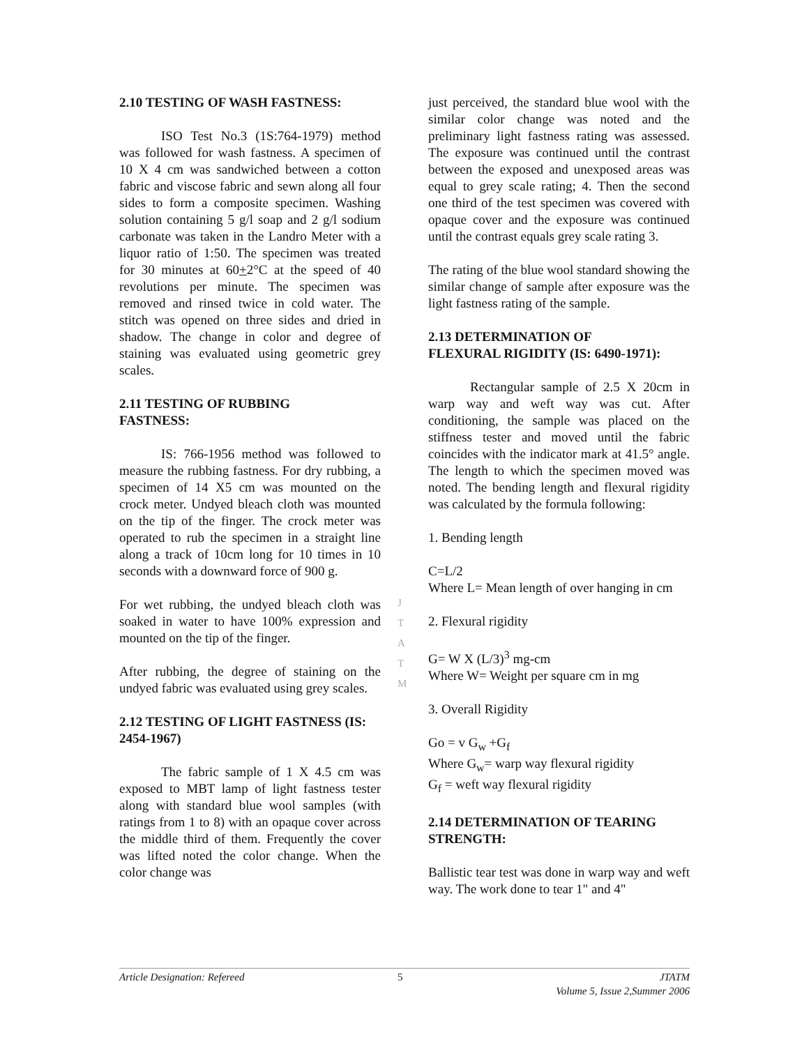2.10 TESTING OF WASH FASTNESS:
ISO Test No.3 (1S:764-1979) method was followed for wash fastness. A specimen of 10 X 4 cm was sandwiched between a cotton fabric and viscose fabric and sewn along all four sides to form a composite specimen. Washing solution containing 5 g/l soap and 2 g/l sodium carbonate was taken in the Landro Meter with a liquor ratio of 1:50. The specimen was treated for 30 minutes at 60+2°C at the speed of 40 revolutions per minute. The specimen was removed and rinsed twice in cold water. The stitch was opened on three sides and dried in shadow. The change in color and degree of staining was evaluated using geometric grey scales.
2.11 TESTING OF RUBBING
FASTNESS:
IS: 766-1956 method was followed to measure the rubbing fastness. For dry rubbing, a specimen of 14 X5 cm was mounted on the crock meter. Undyed bleach cloth was mounted on the tip of the finger. The crock meter was operated to rub the specimen in a straight line along a track of 10cm long for 10 times in 10 seconds with a downward force of 900 g.
For wet rubbing, the undyed bleach cloth was soaked in water to have 100% expression and mounted on the tip of the finger.
After rubbing, the degree of staining on the undyed fabric was evaluated using grey scales.
2.12 TESTING OF LIGHT FASTNESS (IS: 2454-1967)
The fabric sample of 1 X 4.5 cm was exposed to MBT lamp of light fastness tester along with standard blue wool samples (with ratings from 1 to 8) with an opaque cover across the middle third of them. Frequently the cover was lifted noted the color change. When the color change was
just perceived, the standard blue wool with the similar color change was noted and the preliminary light fastness rating was assessed. The exposure was continued until the contrast between the exposed and unexposed areas was equal to grey scale rating; 4. Then the second one third of the test specimen was covered with opaque cover and the exposure was continued until the contrast equals grey scale rating 3.
The rating of the blue wool standard showing the similar change of sample after exposure was the light fastness rating of the sample.
2.13 DETERMINATION OF
FLEXURAL RIGIDITY (IS: 6490-1971):
Rectangular sample of 2.5 X 20cm in warp way and weft way was cut. After conditioning, the sample was placed on the stiffness tester and moved until the fabric coincides with the indicator mark at 41.5° angle. The length to which the specimen moved was noted. The bending length and flexural rigidity was calculated by the formula following:
1. Bending length
C=L/2
Where L= Mean length of over hanging in cm
2. Flexural rigidity
G= W X (L/3)<sup>3</sup> mg-cm
Where W= Weight per square cm in mg
3. Overall Rigidity
Go = v G<sub>w</sub> +G<sub>f</sub>
Where G<sub>w</sub>= warp way flexural rigidity
G<sub>f</sub> = weft way flexural rigidity
2.14 DETERMINATION OF TEARING STRENGTH:
Ballistic tear test was done in warp way and weft way. The work done to tear 1" and 4"
J
T
A
T
M
Article Designation: Refereed 5 JTATM
Volume 5, Issue 2,Summer 2006